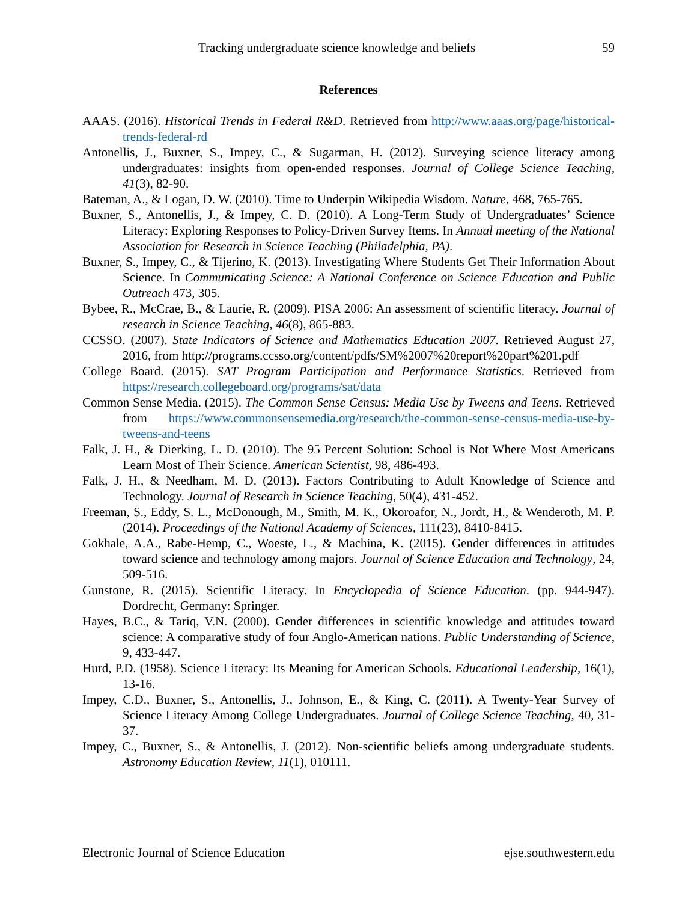Tracking undergraduate science knowledge and beliefs 59
References
AAAS. (2016). Historical Trends in Federal R&D. Retrieved from http://www.aaas.org/page/historical-trends-federal-rd
Antonellis, J., Buxner, S., Impey, C., & Sugarman, H. (2012). Surveying science literacy among undergraduates: insights from open-ended responses. Journal of College Science Teaching, 41(3), 82-90.
Bateman, A., & Logan, D. W. (2010). Time to Underpin Wikipedia Wisdom. Nature, 468, 765-765.
Buxner, S., Antonellis, J., & Impey, C. D. (2010). A Long-Term Study of Undergraduates’ Science Literacy: Exploring Responses to Policy-Driven Survey Items. In Annual meeting of the National Association for Research in Science Teaching (Philadelphia, PA).
Buxner, S., Impey, C., & Tijerino, K. (2013). Investigating Where Students Get Their Information About Science. In Communicating Science: A National Conference on Science Education and Public Outreach 473, 305.
Bybee, R., McCrae, B., & Laurie, R. (2009). PISA 2006: An assessment of scientific literacy. Journal of research in Science Teaching, 46(8), 865-883.
CCSSO. (2007). State Indicators of Science and Mathematics Education 2007. Retrieved August 27, 2016, from http://programs.ccsso.org/content/pdfs/SM%2007%20report%20part%201.pdf
College Board. (2015). SAT Program Participation and Performance Statistics. Retrieved from https://research.collegeboard.org/programs/sat/data
Common Sense Media. (2015). The Common Sense Census: Media Use by Tweens and Teens. Retrieved from https://www.commonsensemedia.org/research/the-common-sense-census-media-use-by-tweens-and-teens
Falk, J. H., & Dierking, L. D. (2010). The 95 Percent Solution: School is Not Where Most Americans Learn Most of Their Science. American Scientist, 98, 486-493.
Falk, J. H., & Needham, M. D. (2013). Factors Contributing to Adult Knowledge of Science and Technology. Journal of Research in Science Teaching, 50(4), 431-452.
Freeman, S., Eddy, S. L., McDonough, M., Smith, M. K., Okoroafor, N., Jordt, H., & Wenderoth, M. P. (2014). Proceedings of the National Academy of Sciences, 111(23), 8410-8415.
Gokhale, A.A., Rabe-Hemp, C., Woeste, L., & Machina, K. (2015). Gender differences in attitudes toward science and technology among majors. Journal of Science Education and Technology, 24, 509-516.
Gunstone, R. (2015). Scientific Literacy. In Encyclopedia of Science Education. (pp. 944-947). Dordrecht, Germany: Springer.
Hayes, B.C., & Tariq, V.N. (2000). Gender differences in scientific knowledge and attitudes toward science: A comparative study of four Anglo-American nations. Public Understanding of Science, 9, 433-447.
Hurd, P.D. (1958). Science Literacy: Its Meaning for American Schools. Educational Leadership, 16(1), 13-16.
Impey, C.D., Buxner, S., Antonellis, J., Johnson, E., & King, C. (2011). A Twenty-Year Survey of Science Literacy Among College Undergraduates. Journal of College Science Teaching, 40, 31-37.
Impey, C., Buxner, S., & Antonellis, J. (2012). Non-scientific beliefs among undergraduate students. Astronomy Education Review, 11(1), 010111.
Electronic Journal of Science Education ejse.southwestern.edu